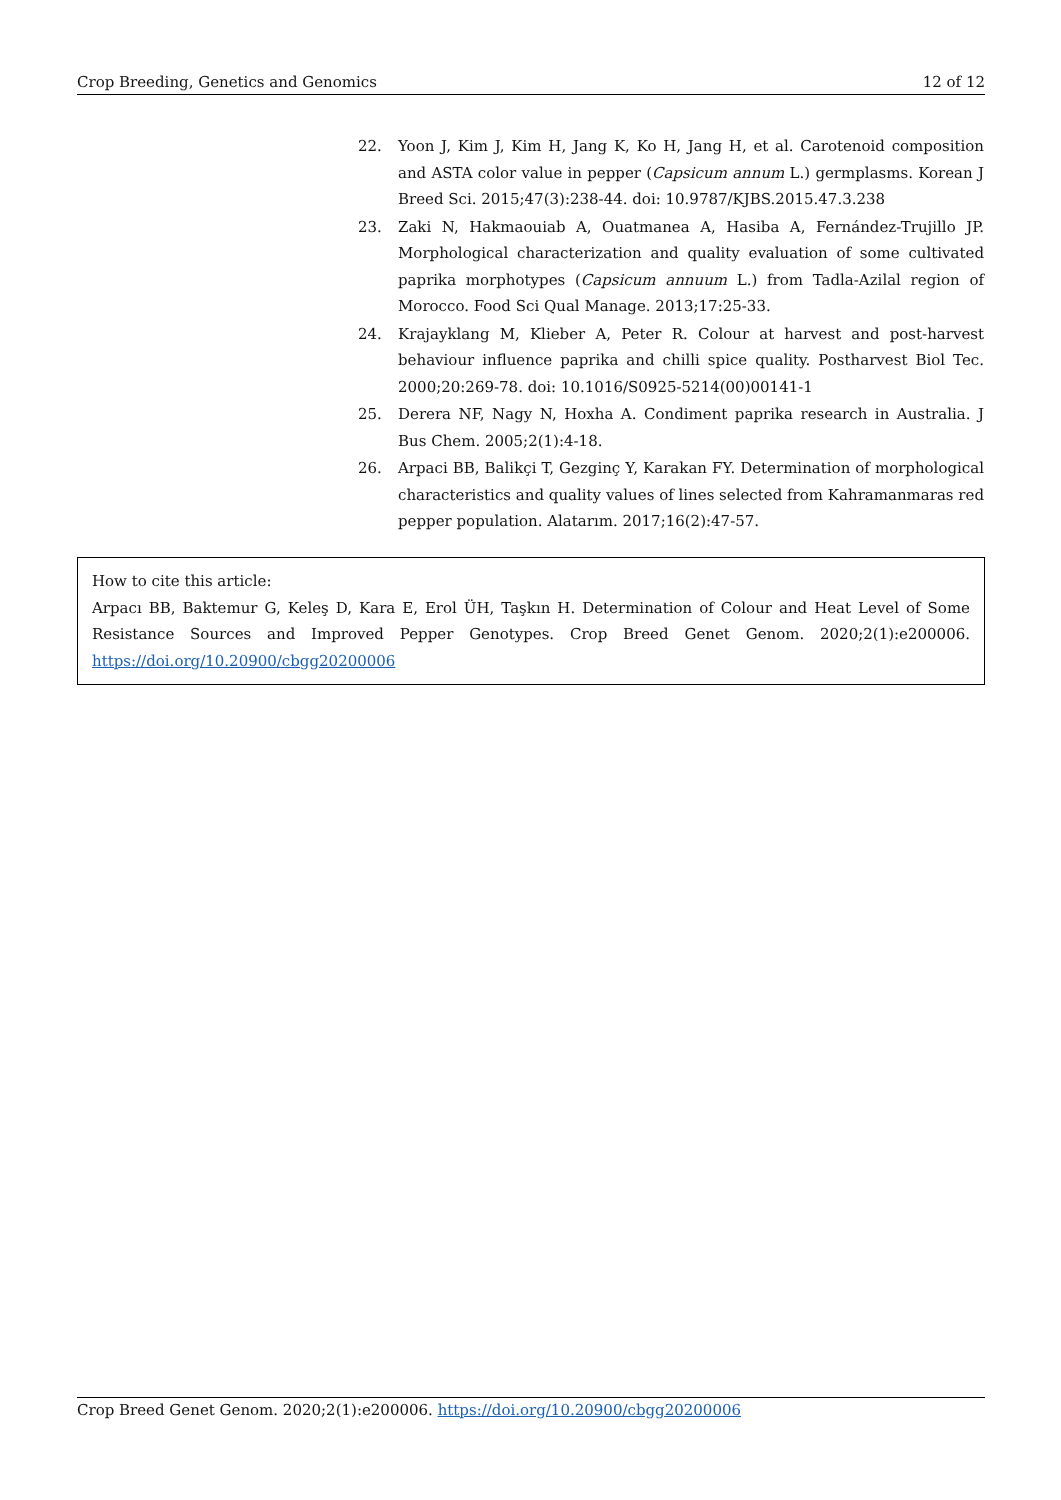Crop Breeding, Genetics and Genomics 12 of 12
22. Yoon J, Kim J, Kim H, Jang K, Ko H, Jang H, et al. Carotenoid composition and ASTA color value in pepper (Capsicum annum L.) germplasms. Korean J Breed Sci. 2015;47(3):238-44. doi: 10.9787/KJBS.2015.47.3.238
23. Zaki N, Hakmaouiab A, Ouatmanea A, Hasiba A, Fernández-Trujillo JP. Morphological characterization and quality evaluation of some cultivated paprika morphotypes (Capsicum annuum L.) from Tadla-Azilal region of Morocco. Food Sci Qual Manage. 2013;17:25-33.
24. Krajayklang M, Klieber A, Peter R. Colour at harvest and post-harvest behaviour influence paprika and chilli spice quality. Postharvest Biol Tec. 2000;20:269-78. doi: 10.1016/S0925-5214(00)00141-1
25. Derera NF, Nagy N, Hoxha A. Condiment paprika research in Australia. J Bus Chem. 2005;2(1):4-18.
26. Arpaci BB, Balikçi T, Gezginç Y, Karakan FY. Determination of morphological characteristics and quality values of lines selected from Kahramanmaras red pepper population. Alatarım. 2017;16(2):47-57.
How to cite this article:
Arpacı BB, Baktemur G, Keleş D, Kara E, Erol ÜH, Taşkın H. Determination of Colour and Heat Level of Some Resistance Sources and Improved Pepper Genotypes. Crop Breed Genet Genom. 2020;2(1):e200006. https://doi.org/10.20900/cbgg20200006
Crop Breed Genet Genom. 2020;2(1):e200006. https://doi.org/10.20900/cbgg20200006